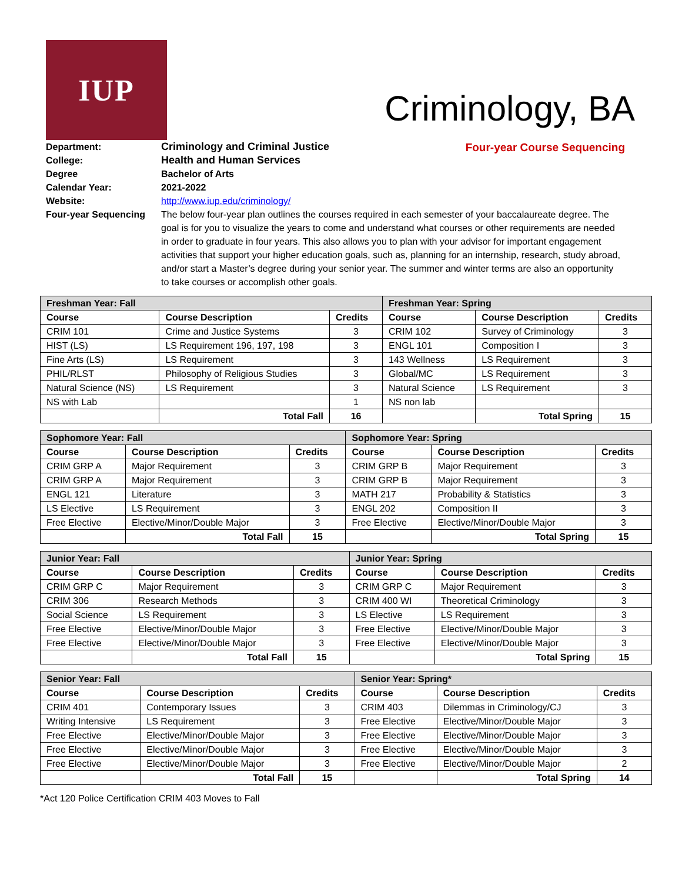IUP
Criminology, BA
Four-year Course Sequencing
Department: Criminology and Criminal Justice
College: Health and Human Services
Degree Bachelor of Arts
Calendar Year: 2021-2022
Website: http://www.iup.edu/criminology/
Four-year Sequencing The below four-year plan outlines the courses required in each semester of your baccalaureate degree. The goal is for you to visualize the years to come and understand what courses or other requirements are needed in order to graduate in four years. This also allows you to plan with your advisor for important engagement activities that support your higher education goals, such as, planning for an internship, research, study abroad, and/or start a Master’s degree during your senior year. The summer and winter terms are also an opportunity to take courses or accomplish other goals.
| Freshman Year: Fall | | | Freshman Year: Spring | | |
| --- | --- | --- | --- | --- | --- |
| Course | Course Description | Credits | Course | Course Description | Credits |
| CRIM 101 | Crime and Justice Systems | 3 | CRIM 102 | Survey of Criminology | 3 |
| HIST (LS) | LS Requirement 196, 197, 198 | 3 | ENGL 101 | Composition I | 3 |
| Fine Arts (LS) | LS Requirement | 3 | 143 Wellness | LS Requirement | 3 |
| PHIL/RLST | Philosophy of Religious Studies | 3 | Global/MC | LS Requirement | 3 |
| Natural Science (NS) | LS Requirement | 3 | Natural Science | LS Requirement | 3 |
| NS with Lab | | 1 | NS non lab | | |
| | Total Fall | 16 | | Total Spring | 15 |
| Sophomore Year: Fall | | | Sophomore Year: Spring | | |
| --- | --- | --- | --- | --- | --- |
| Course | Course Description | Credits | Course | Course Description | Credits |
| CRIM GRP A | Major Requirement | 3 | CRIM GRP B | Major Requirement | 3 |
| CRIM GRP A | Major Requirement | 3 | CRIM GRP B | Major Requirement | 3 |
| ENGL 121 | Literature | 3 | MATH 217 | Probability & Statistics | 3 |
| LS Elective | LS Requirement | 3 | ENGL 202 | Composition II | 3 |
| Free Elective | Elective/Minor/Double Major | 3 | Free Elective | Elective/Minor/Double Major | 3 |
| | Total Fall | 15 | | Total Spring | 15 |
| Junior Year: Fall | | | Junior Year: Spring | | |
| --- | --- | --- | --- | --- | --- |
| Course | Course Description | Credits | Course | Course Description | Credits |
| CRIM GRP C | Major Requirement | 3 | CRIM GRP C | Major Requirement | 3 |
| CRIM 306 | Research Methods | 3 | CRIM 400 WI | Theoretical Criminology | 3 |
| Social Science | LS Requirement | 3 | LS Elective | LS Requirement | 3 |
| Free Elective | Elective/Minor/Double Major | 3 | Free Elective | Elective/Minor/Double Major | 3 |
| Free Elective | Elective/Minor/Double Major | 3 | Free Elective | Elective/Minor/Double Major | 3 |
| | Total Fall | 15 | | Total Spring | 15 |
| Senior Year: Fall | | | Senior Year: Spring* | | |
| --- | --- | --- | --- | --- | --- |
| Course | Course Description | Credits | Course | Course Description | Credits |
| CRIM 401 | Contemporary Issues | 3 | CRIM 403 | Dilemmas in Criminology/CJ | 3 |
| Writing Intensive | LS Requirement | 3 | Free Elective | Elective/Minor/Double Major | 3 |
| Free Elective | Elective/Minor/Double Major | 3 | Free Elective | Elective/Minor/Double Major | 3 |
| Free Elective | Elective/Minor/Double Major | 3 | Free Elective | Elective/Minor/Double Major | 3 |
| Free Elective | Elective/Minor/Double Major | 3 | Free Elective | Elective/Minor/Double Major | 2 |
| | Total Fall | 15 | | Total Spring | 14 |
*Act 120 Police Certification CRIM 403 Moves to Fall